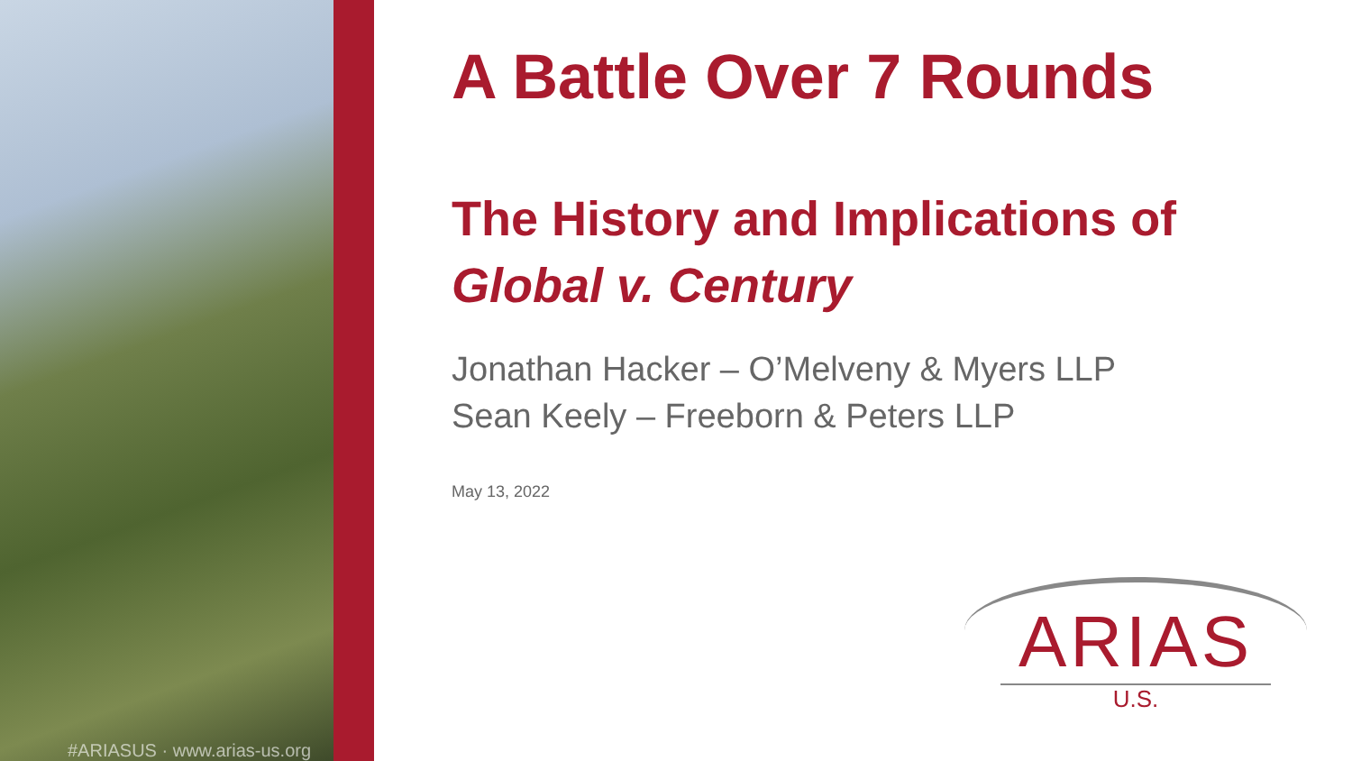#ARIASUS · www.arias-us.org
A Battle Over 7 Rounds
The History and Implications of
Global v. Century
Jonathan Hacker – O’Melveny & Myers LLP
Sean Keely – Freeborn & Peters LLP
May 13, 2022
ARIAS
U.S.